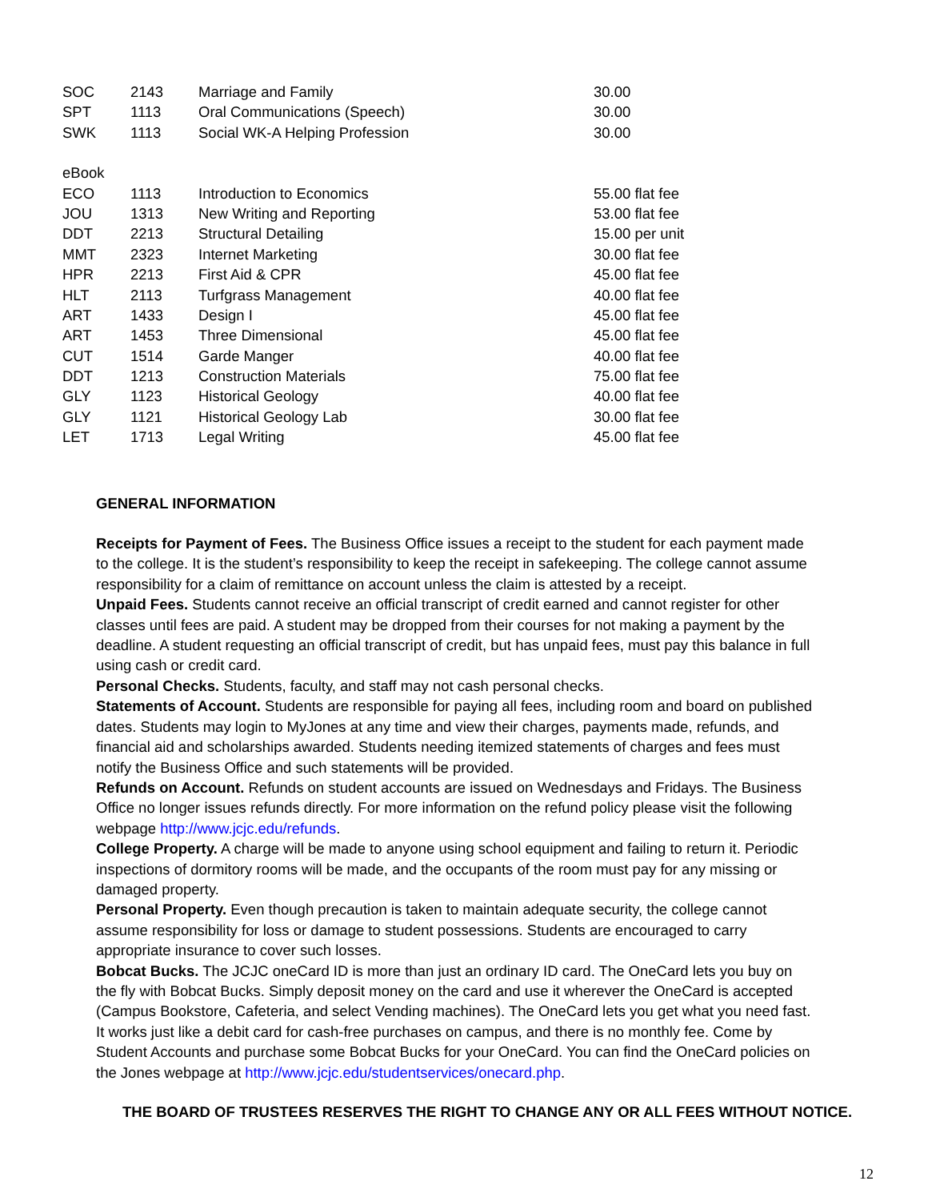| SOC | 2143 | Marriage and Family | 30.00 |
| SPT | 1113 | Oral Communications (Speech) | 30.00 |
| SWK | 1113 | Social WK-A Helping Profession | 30.00 |
| eBook | | | |
| ECO | 1113 | Introduction to Economics | 55.00 flat fee |
| JOU | 1313 | New Writing and Reporting | 53.00 flat fee |
| DDT | 2213 | Structural Detailing | 15.00 per unit |
| MMT | 2323 | Internet Marketing | 30.00 flat fee |
| HPR | 2213 | First Aid & CPR | 45.00 flat fee |
| HLT | 2113 | Turfgrass Management | 40.00 flat fee |
| ART | 1433 | Design I | 45.00 flat fee |
| ART | 1453 | Three Dimensional | 45.00 flat fee |
| CUT | 1514 | Garde Manger | 40.00 flat fee |
| DDT | 1213 | Construction Materials | 75.00 flat fee |
| GLY | 1123 | Historical Geology | 40.00 flat fee |
| GLY | 1121 | Historical Geology Lab | 30.00 flat fee |
| LET | 1713 | Legal Writing | 45.00 flat fee |
GENERAL INFORMATION
Receipts for Payment of Fees. The Business Office issues a receipt to the student for each payment made to the college. It is the student’s responsibility to keep the receipt in safekeeping. The college cannot assume responsibility for a claim of remittance on account unless the claim is attested by a receipt.
Unpaid Fees. Students cannot receive an official transcript of credit earned and cannot register for other classes until fees are paid. A student may be dropped from their courses for not making a payment by the deadline. A student requesting an official transcript of credit, but has unpaid fees, must pay this balance in full using cash or credit card.
Personal Checks. Students, faculty, and staff may not cash personal checks.
Statements of Account. Students are responsible for paying all fees, including room and board on published dates. Students may login to MyJones at any time and view their charges, payments made, refunds, and financial aid and scholarships awarded. Students needing itemized statements of charges and fees must notify the Business Office and such statements will be provided.
Refunds on Account. Refunds on student accounts are issued on Wednesdays and Fridays. The Business Office no longer issues refunds directly. For more information on the refund policy please visit the following webpage http://www.jcjc.edu/refunds.
College Property. A charge will be made to anyone using school equipment and failing to return it. Periodic inspections of dormitory rooms will be made, and the occupants of the room must pay for any missing or damaged property.
Personal Property. Even though precaution is taken to maintain adequate security, the college cannot assume responsibility for loss or damage to student possessions. Students are encouraged to carry appropriate insurance to cover such losses.
Bobcat Bucks. The JCJC oneCard ID is more than just an ordinary ID card. The OneCard lets you buy on the fly with Bobcat Bucks. Simply deposit money on the card and use it wherever the OneCard is accepted (Campus Bookstore, Cafeteria, and select Vending machines). The OneCard lets you get what you need fast. It works just like a debit card for cash-free purchases on campus, and there is no monthly fee. Come by Student Accounts and purchase some Bobcat Bucks for your OneCard. You can find the OneCard policies on the Jones webpage at http://www.jcjc.edu/studentservices/onecard.php.
THE BOARD OF TRUSTEES RESERVES THE RIGHT TO CHANGE ANY OR ALL FEES WITHOUT NOTICE.
12